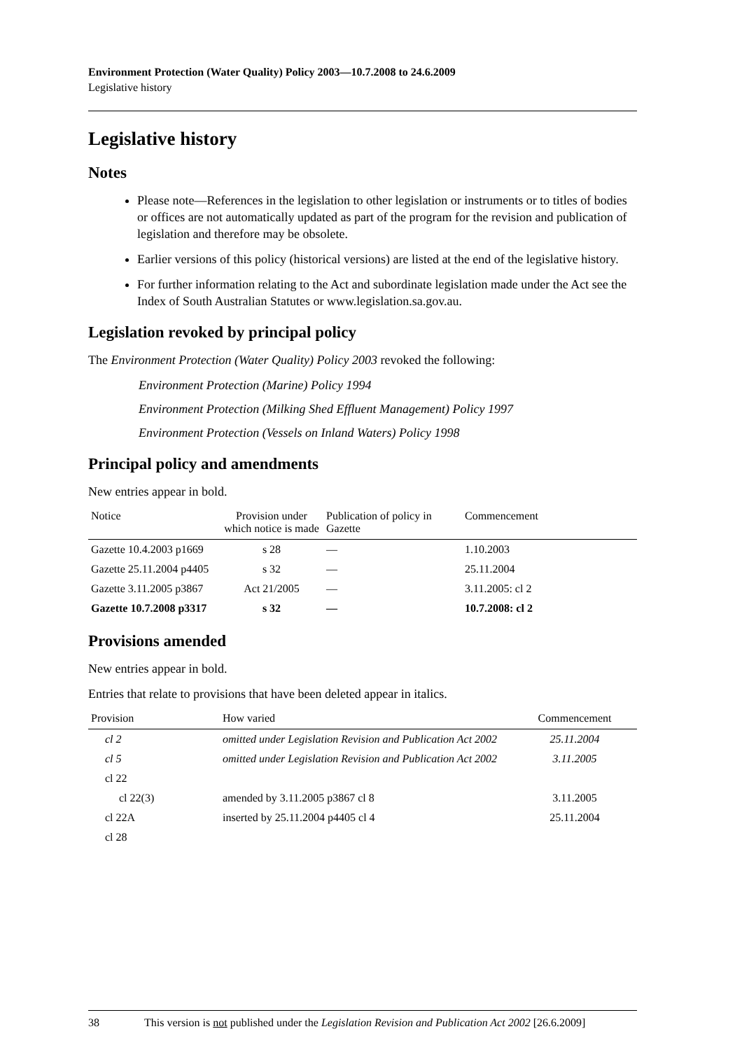Environment Protection (Water Quality) Policy 2003—10.7.2008 to 24.6.2009
Legislative history
Legislative history
Notes
Please note—References in the legislation to other legislation or instruments or to titles of bodies or offices are not automatically updated as part of the program for the revision and publication of legislation and therefore may be obsolete.
Earlier versions of this policy (historical versions) are listed at the end of the legislative history.
For further information relating to the Act and subordinate legislation made under the Act see the Index of South Australian Statutes or www.legislation.sa.gov.au.
Legislation revoked by principal policy
The Environment Protection (Water Quality) Policy 2003 revoked the following:
Environment Protection (Marine) Policy 1994
Environment Protection (Milking Shed Effluent Management) Policy 1997
Environment Protection (Vessels on Inland Waters) Policy 1998
Principal policy and amendments
New entries appear in bold.
| Notice | Provision under which notice is made | Publication of policy in Gazette | Commencement |
| --- | --- | --- | --- |
| Gazette 10.4.2003 p1669 | s 28 | — | 1.10.2003 |
| Gazette 25.11.2004 p4405 | s 32 | — | 25.11.2004 |
| Gazette 3.11.2005 p3867 | Act 21/2005 | — | 3.11.2005: cl 2 |
| Gazette 10.7.2008 p3317 | s 32 | — | 10.7.2008: cl 2 |
Provisions amended
New entries appear in bold.
Entries that relate to provisions that have been deleted appear in italics.
| Provision | How varied | Commencement |
| --- | --- | --- |
| cl 2 | omitted under Legislation Revision and Publication Act 2002 | 25.11.2004 |
| cl 5 | omitted under Legislation Revision and Publication Act 2002 | 3.11.2005 |
| cl 22 | | |
| cl 22(3) | amended by 3.11.2005 p3867 cl 8 | 3.11.2005 |
| cl 22A | inserted by 25.11.2004 p4405 cl 4 | 25.11.2004 |
| cl 28 | | |
38 This version is not published under the Legislation Revision and Publication Act 2002 [26.6.2009]